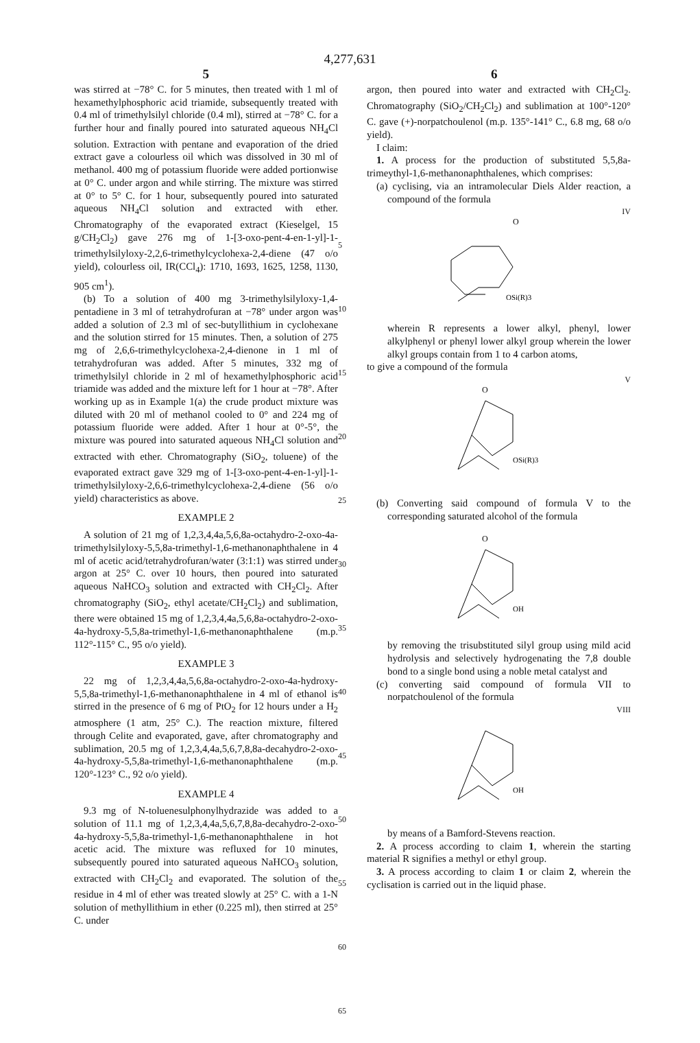4,277,631
5 6
was stirred at −78° C. for 5 minutes, then treated with 1 ml of hexamethylphosphoric acid triamide, subsequently treated with 0.4 ml of trimethylsilyl chloride (0.4 ml), stirred at −78° C. for a further hour and finally poured into saturated aqueous NH<sub>4</sub>Cl solution. Extraction with pentane and evaporation of the dried extract gave a colourless oil which was dissolved in 30 ml of methanol. 400 mg of potassium fluoride were added portionwise at 0° C. under argon and while stirring. The mixture was stirred at 0° to 5° C. for 1 hour, subsequently poured into saturated aqueous NH<sub>4</sub>Cl solution and extracted with ether. Chromatography of the evaporated extract (Kieselgel, 15 g/CH<sub>2</sub>Cl<sub>2</sub>) gave 276 mg of 1-[3-oxo-pent-4-en-1-yl]-1-trimethylsilyloxy-2,2,6-trimethylcyclohexa-2,4-diene (47 o/o yield), colourless oil, IR(CCl<sub>4</sub>): 1710, 1693, 1625, 1258, 1130, 905 cm<sup>1</sup>).
(b) To a solution of 400 mg 3-trimethylsilyloxy-1,4-pentadiene in 3 ml of tetrahydrofuran at −78° under argon was added a solution of 2.3 ml of sec-butyllithium in cyclohexane and the solution stirred for 15 minutes. Then, a solution of 275 mg of 2,6,6-trimethylcyclohexa-2,4-dienone in 1 ml of tetrahydrofuran was added. After 5 minutes, 332 mg of trimethylsilyl chloride in 2 ml of hexamethylphosphoric acid triamide was added and the mixture left for 1 hour at −78°. After working up as in Example 1(a) the crude product mixture was diluted with 20 ml of methanol cooled to 0° and 224 mg of potassium fluoride were added. After 1 hour at 0°-5°, the mixture was poured into saturated aqueous NH<sub>4</sub>Cl solution and extracted with ether. Chromatography (SiO<sub>2</sub>, toluene) of the evaporated extract gave 329 mg of 1-[3-oxo-pent-4-en-1-yl]-1-trimethylsilyloxy-2,6,6-trimethylcyclohexa-2,4-diene (56 o/o yield) characteristics as above.
EXAMPLE 2
A solution of 21 mg of 1,2,3,4,4a,5,6,8a-octahydro-2-oxo-4a-trimethylsilyloxy-5,5,8a-trimethyl-1,6-methanonaphthalene in 4 ml of acetic acid/tetrahydrofuran/water (3:1:1) was stirred under argon at 25° C. over 10 hours, then poured into saturated aqueous NaHCO<sub>3</sub> solution and extracted with CH<sub>2</sub>Cl<sub>2</sub>. After chromatography (SiO<sub>2</sub>, ethyl acetate/CH<sub>2</sub>Cl<sub>2</sub>) and sublimation, there were obtained 15 mg of 1,2,3,4,4a,5,6,8a-octahydro-2-oxo-4a-hydroxy-5,5,8a-trimethyl-1,6-methanonaphthalene (m.p. 112°-115° C., 95 o/o yield).
EXAMPLE 3
22 mg of 1,2,3,4,4a,5,6,8a-octahydro-2-oxo-4a-hydroxy-5,5,8a-trimethyl-1,6-methanonaphthalene in 4 ml of ethanol is stirred in the presence of 6 mg of PtO<sub>2</sub> for 12 hours under a H<sub>2</sub> atmosphere (1 atm, 25° C.). The reaction mixture, filtered through Celite and evaporated, gave, after chromatography and sublimation, 20.5 mg of 1,2,3,4,4a,5,6,7,8,8a-decahydro-2-oxo-4a-hydroxy-5,5,8a-trimethyl-1,6-methanonaphthalene (m.p. 120°-123° C., 92 o/o yield).
EXAMPLE 4
9.3 mg of N-toluenesulphonylhydrazide was added to a solution of 11.1 mg of 1,2,3,4,4a,5,6,7,8,8a-decahydro-2-oxo-4a-hydroxy-5,5,8a-trimethyl-1,6-methanonaphthalene in hot acetic acid. The mixture was refluxed for 10 minutes, subsequently poured into saturated aqueous NaHCO<sub>3</sub> solution, extracted with CH<sub>2</sub>Cl<sub>2</sub> and evaporated. The solution of the residue in 4 ml of ether was treated slowly at 25° C. with a 1-N solution of methyllithium in ether (0.225 ml), then stirred at 25° C. under
5
10
15
20
25
30
35
40
45
50
55
60
65
argon, then poured into water and extracted with CH<sub>2</sub>Cl<sub>2</sub>. Chromatography (SiO<sub>2</sub>/CH<sub>2</sub>Cl<sub>2</sub>) and sublimation at 100°-120° C. gave (+)-norpatchoulenol (m.p. 135°-141° C., 6.8 mg, 68 o/o yield).
I claim:
1. A process for the production of substituted 5,5,8a-trimeythyl-1,6-methanonaphthalenes, which comprises:
(a) cyclising, via an intramolecular Diels Alder reaction, a compound of the formula
IV
O
OSi(R)3
wherein R represents a lower alkyl, phenyl, lower alkylphenyl or phenyl lower alkyl group wherein the lower alkyl groups contain from 1 to 4 carbon atoms,
to give a compound of the formula
V
O
OSi(R)3
(b) Converting said compound of formula V to the corresponding saturated alcohol of the formula
O
OH
by removing the trisubstituted silyl group using mild acid hydrolysis and selectively hydrogenating the 7,8 double bond to a single bond using a noble metal catalyst and
(c) converting said compound of formula VII to norpatchoulenol of the formula
VIII
OH
by means of a Bamford-Stevens reaction.
2. A process according to claim 1, wherein the starting material R signifies a methyl or ethyl group.
3. A process according to claim 1 or claim 2, wherein the cyclisation is carried out in the liquid phase.